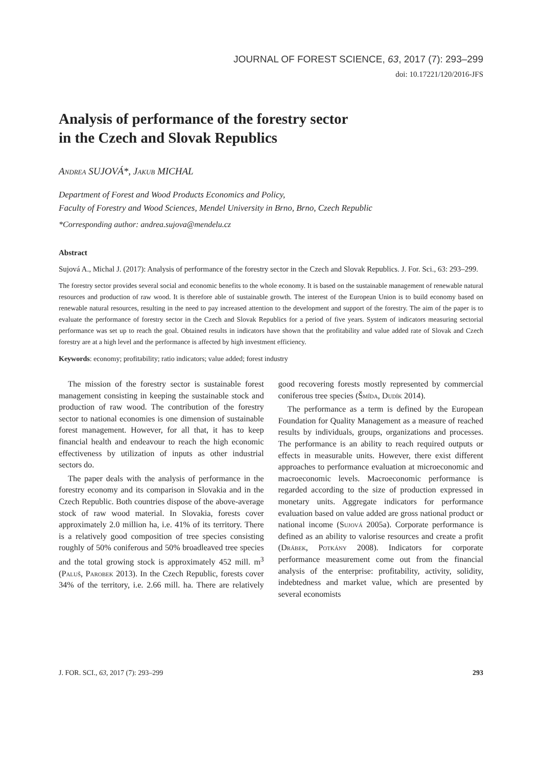JOURNAL OF FOREST SCIENCE, 63, 2017 (7): 293–299
doi: 10.17221/120/2016-JFS
Analysis of performance of the forestry sector
in the Czech and Slovak Republics
Andrea SUJOVÁ*, Jakub MICHAL
Department of Forest and Wood Products Economics and Policy,
Faculty of Forestry and Wood Sciences, Mendel University in Brno, Brno, Czech Republic
*Corresponding author: andrea.sujova@mendelu.cz
Abstract
Sujová A., Michal J. (2017): Analysis of performance of the forestry sector in the Czech and Slovak Republics. J. For. Sci., 63: 293–299.
The forestry sector provides several social and economic benefits to the whole economy. It is based on the sustainable management of renewable natural resources and production of raw wood. It is therefore able of sustainable growth. The interest of the European Union is to build economy based on renewable natural resources, resulting in the need to pay increased attention to the development and support of the forestry. The aim of the paper is to evaluate the performance of forestry sector in the Czech and Slovak Republics for a period of five years. System of indicators measuring sectorial performance was set up to reach the goal. Obtained results in indicators have shown that the profitability and value added rate of Slovak and Czech forestry are at a high level and the performance is affected by high investment efficiency.
Keywords: economy; profitability; ratio indicators; value added; forest industry
The mission of the forestry sector is sustainable forest management consisting in keeping the sustainable stock and production of raw wood. The contribution of the forestry sector to national economies is one dimension of sustainable forest management. However, for all that, it has to keep financial health and endeavour to reach the high economic effectiveness by utilization of inputs as other industrial sectors do.
The paper deals with the analysis of performance in the forestry economy and its comparison in Slovakia and in the Czech Republic. Both countries dispose of the above-average stock of raw wood material. In Slovakia, forests cover approximately 2.0 million ha, i.e. 41% of its territory. There is a relatively good composition of tree species consisting roughly of 50% coniferous and 50% broadleaved tree species and the total growing stock is approximately 452 mill. m<sup>3</sup> (Paluš, Parobek 2013). In the Czech Republic, forests cover 34% of the territory, i.e. 2.66 mill. ha. There are relatively good recovering forests mostly represented by commercial coniferous tree species (Šmída, Dudík 2014).
The performance as a term is defined by the European Foundation for Quality Management as a measure of reached results by individuals, groups, organizations and processes. The performance is an ability to reach required outputs or effects in measurable units. However, there exist different approaches to performance evaluation at microeconomic and macroeconomic levels. Macroeconomic performance is regarded according to the size of production expressed in monetary units. Aggregate indicators for performance evaluation based on value added are gross national product or national income (Sujová 2005a). Corporate performance is defined as an ability to valorise resources and create a profit (Drábek, Potkány 2008). Indicators for corporate performance measurement come out from the financial analysis of the enterprise: profitability, activity, solidity, indebtedness and market value, which are presented by several economists
J. FOR. SCI., 63, 2017 (7): 293–299 293